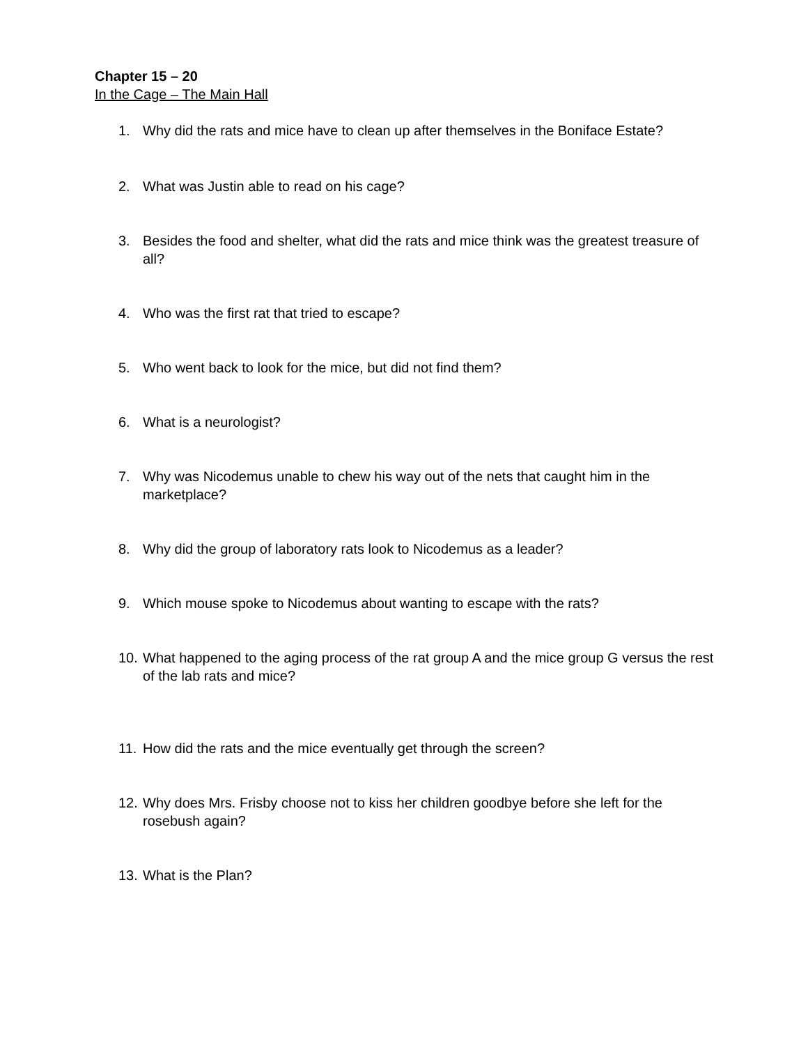Chapter 15 – 20
In the Cage – The Main Hall
1. Why did the rats and mice have to clean up after themselves in the Boniface Estate?
2. What was Justin able to read on his cage?
3. Besides the food and shelter, what did the rats and mice think was the greatest treasure of all?
4. Who was the first rat that tried to escape?
5. Who went back to look for the mice, but did not find them?
6. What is a neurologist?
7. Why was Nicodemus unable to chew his way out of the nets that caught him in the marketplace?
8. Why did the group of laboratory rats look to Nicodemus as a leader?
9. Which mouse spoke to Nicodemus about wanting to escape with the rats?
10. What happened to the aging process of the rat group A and the mice group G versus the rest of the lab rats and mice?
11. How did the rats and the mice eventually get through the screen?
12. Why does Mrs. Frisby choose not to kiss her children goodbye before she left for the rosebush again?
13. What is the Plan?